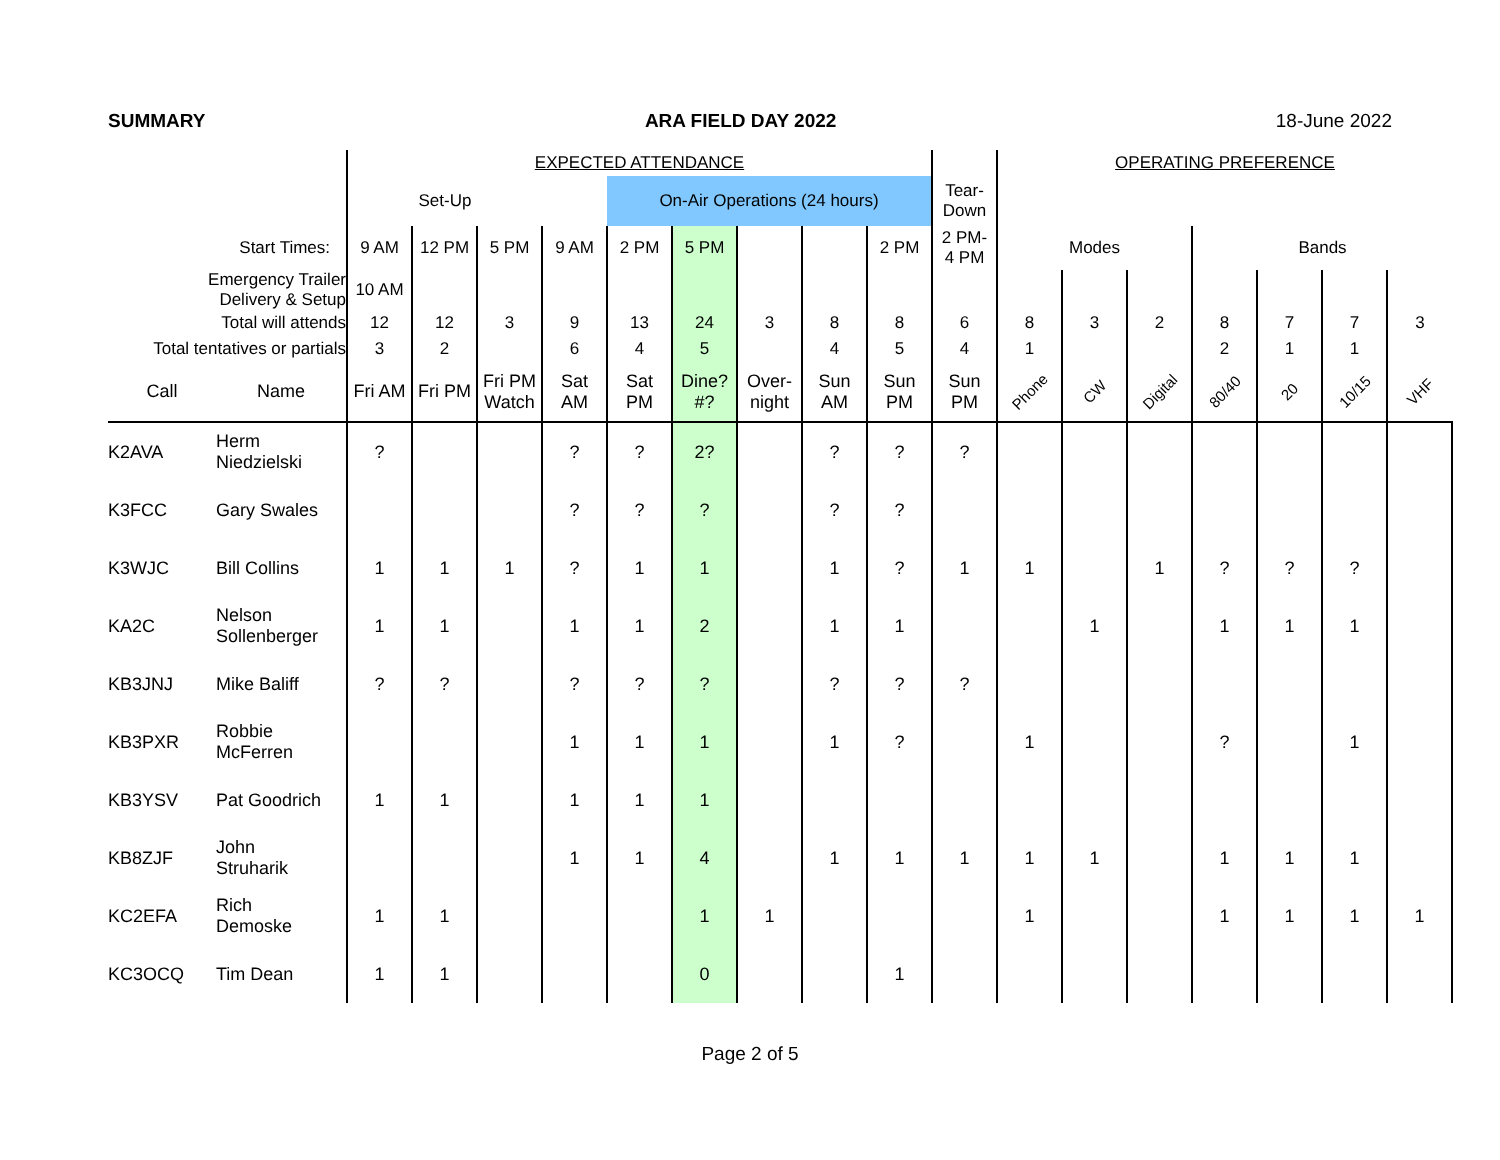SUMMARY ARA FIELD DAY 2022 18-June 2022
| | | EXPECTED ATTENDANCE | | | | | | | | | | OPERATING PREFERENCE | | | | | | |
| | | Set-Up | | | | On-Air Operations (24 hours) | | | | | Tear- Down | | | | | | | |
| Start Times: | | 9 AM | 12 PM | 5 PM | 9 AM | 2 PM | 5 PM | | | 2 PM | 2 PM- 4 PM | Modes | | | Bands | | | |
| Emergency Trailer Delivery & Setup | | 10 AM | | | | | | | | | | | | | | | | |
| Total will attends | | 12 | 12 | 3 | 9 | 13 | 24 | 3 | 8 | 8 | 6 | 8 | 3 | 2 | 8 | 7 | 7 | 3 |
| Total tentatives or partials | | 3 | 2 | | 6 | 4 | 5 | | 4 | 5 | 4 | 1 | | | 2 | 1 | 1 | |
| Call | Name | Fri AM | Fri PM | Fri PM Watch | Sat AM | Sat PM | Dine? #? | Over- night | Sun AM | Sun PM | Sun PM | Phone | CW | Digital | 80/40 | 20 | 10/15 | VHF |
| K2AVA | Herm Niedzielski | ? | | | ? | ? | 2? | | ? | ? | ? | | | | | | | |
| K3FCC | Gary Swales | | | | ? | ? | ? | | ? | ? | | | | | | | | |
| K3WJC | Bill Collins | 1 | 1 | 1 | ? | 1 | 1 | | 1 | ? | 1 | 1 | | 1 | ? | ? | ? | |
| KA2C | Nelson Sollenberger | 1 | 1 | | 1 | 1 | 2 | | 1 | 1 | | | 1 | | 1 | 1 | 1 | |
| KB3JNJ | Mike Baliff | ? | ? | | ? | ? | ? | | ? | ? | ? | | | | | | | |
| KB3PXR | Robbie McFerren | | | | 1 | 1 | 1 | | 1 | ? | | 1 | | | ? | | 1 | |
| KB3YSV | Pat Goodrich | 1 | 1 | | 1 | 1 | 1 | | | | | | | | | | | |
| KB8ZJF | John Struharik | | | | 1 | 1 | 4 | | 1 | 1 | 1 | 1 | 1 | | 1 | 1 | 1 | |
| KC2EFA | Rich Demoske | 1 | 1 | | | | 1 | 1 | | | | 1 | | | 1 | 1 | 1 | 1 |
| KC3OCQ | Tim Dean | 1 | 1 | | | | 0 | | | 1 | | | | | | | | |
Page 2 of 5